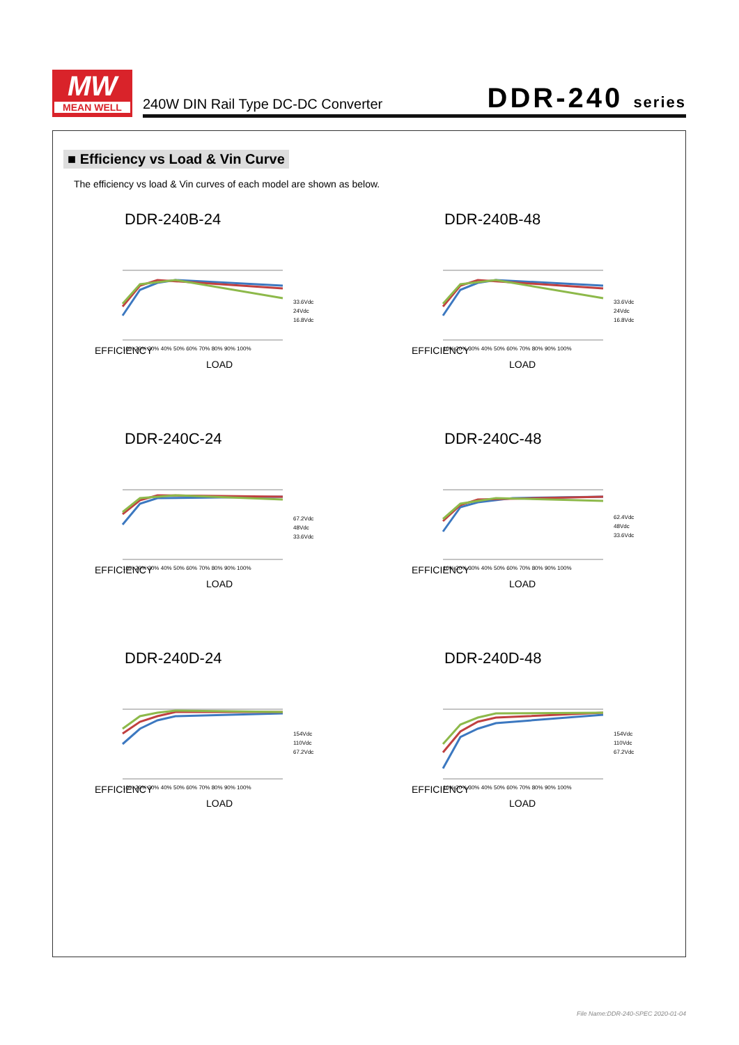MW
MEAN WELL
240W DIN Rail Type DC-DC Converter
DDR-240 series
■ Efficiency vs Load & Vin Curve
The efficiency vs load & Vin curves of each model are shown as below.
DDR-240B-24
EFFICIENCY
33.6Vdc
24Vdc
16.8Vdc
10% 20% 30% 40% 50% 60% 70% 80% 90% 100%
LOAD
DDR-240B-48
EFFICIENCY
33.6Vdc
24Vdc
16.8Vdc
10% 20% 30% 40% 50% 60% 70% 80% 90% 100%
LOAD
DDR-240C-24
EFFICIENCY
67.2Vdc
48Vdc
33.6Vdc
10% 20% 30% 40% 50% 60% 70% 80% 90% 100%
LOAD
DDR-240C-48
EFFICIENCY
62.4Vdc
48Vdc
33.6Vdc
10% 20% 30% 40% 50% 60% 70% 80% 90% 100%
LOAD
DDR-240D-24
EFFICIENCY
154Vdc
110Vdc
67.2Vdc
10% 20% 30% 40% 50% 60% 70% 80% 90% 100%
LOAD
DDR-240D-48
EFFICIENCY
154Vdc
110Vdc
67.2Vdc
10% 20% 30% 40% 50% 60% 70% 80% 90% 100%
LOAD
File Name:DDR-240-SPEC 2020-01-04